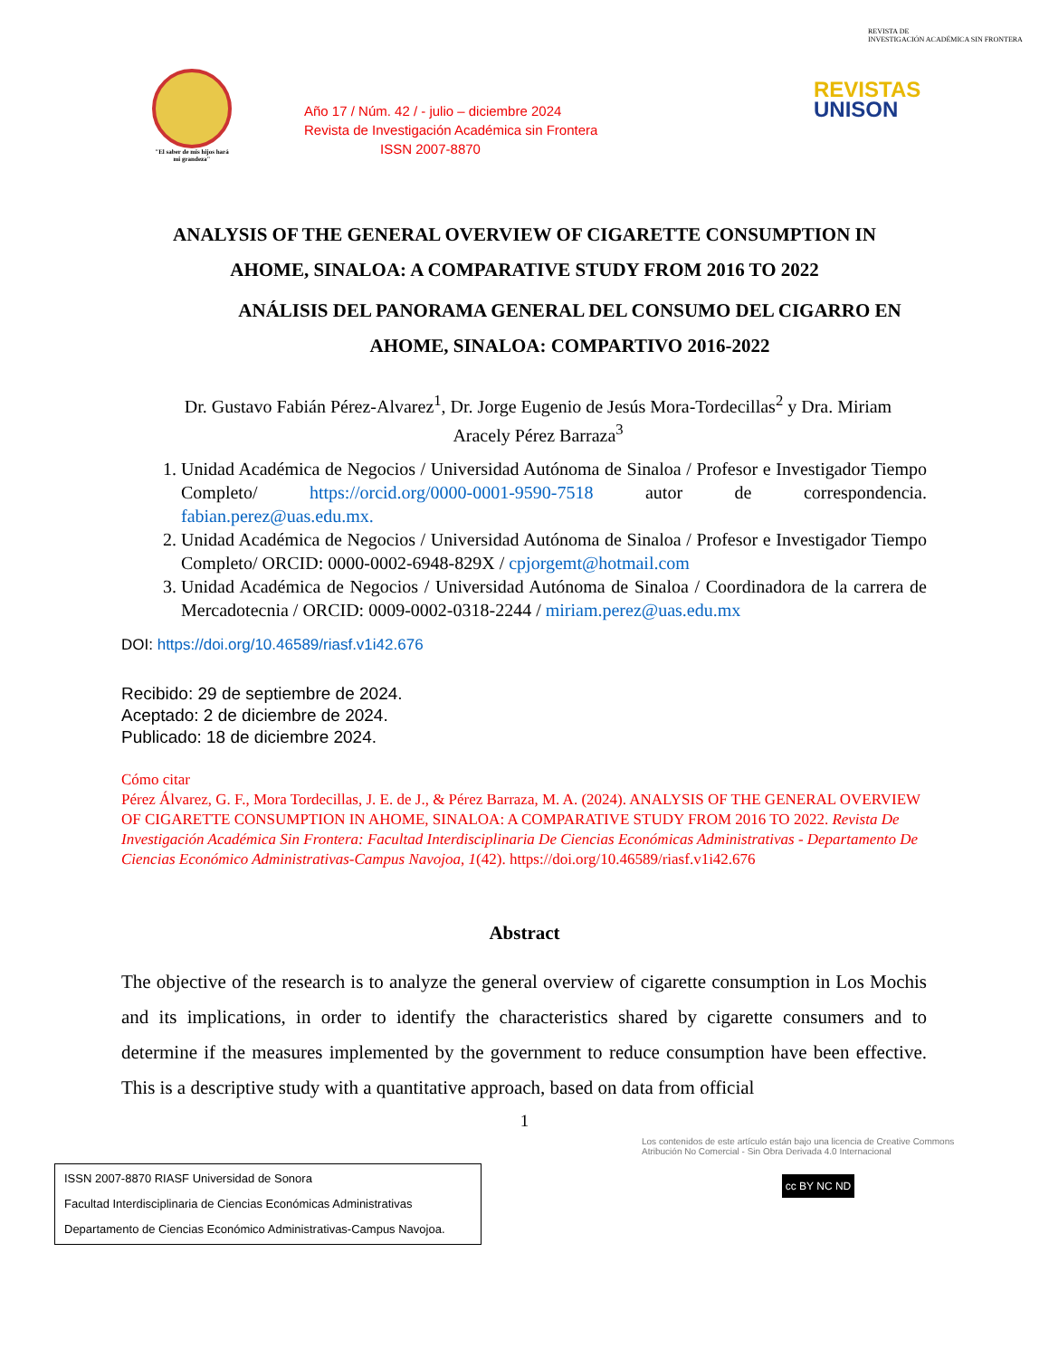"El saber de mis hijos hará mi grandeza"
Año 17 / Núm. 42 / - julio – diciembre 2024
Revista de Investigación Académica sin Frontera
ISSN 2007-8870
REVISTA DE
INVESTIGACIÓN ACADÉMICA SIN FRONTERA
REVISTAS
UNISON
ANALYSIS OF THE GENERAL OVERVIEW OF CIGARETTE CONSUMPTION IN
AHOME, SINALOA: A COMPARATIVE STUDY FROM 2016 TO 2022
ANÁLISIS DEL PANORAMA GENERAL DEL CONSUMO DEL CIGARRO EN
AHOME, SINALOA: COMPARTIVO 2016-2022
Dr. Gustavo Fabián Pérez-Alvarez<sup>1</sup>, Dr. Jorge Eugenio de Jesús Mora-Tordecillas<sup>2</sup> y Dra. Miriam Aracely Pérez Barraza<sup>3</sup>
1. Unidad Académica de Negocios / Universidad Autónoma de Sinaloa / Profesor e Investigador Tiempo Completo/ https://orcid.org/0000-0001-9590-7518 autor de correspondencia. fabian.perez@uas.edu.mx.
2. Unidad Académica de Negocios / Universidad Autónoma de Sinaloa / Profesor e Investigador Tiempo Completo/ ORCID: 0000-0002-6948-829X / cpjorgemt@hotmail.com
3. Unidad Académica de Negocios / Universidad Autónoma de Sinaloa / Coordinadora de la carrera de Mercadotecnia / ORCID: 0009-0002-0318-2244 / miriam.perez@uas.edu.mx
DOI: https://doi.org/10.46589/riasf.v1i42.676
Recibido: 29 de septiembre de 2024.
Aceptado: 2 de diciembre de 2024.
Publicado: 18 de diciembre 2024.
Cómo citar
Pérez Álvarez, G. F., Mora Tordecillas, J. E. de J., & Pérez Barraza, M. A. (2024). ANALYSIS OF THE GENERAL OVERVIEW OF CIGARETTE CONSUMPTION IN AHOME, SINALOA: A COMPARATIVE STUDY FROM 2016 TO 2022. Revista De Investigación Académica Sin Frontera: Facultad Interdisciplinaria De Ciencias Económicas Administrativas - Departamento De Ciencias Económico Administrativas-Campus Navojoa, 1(42). https://doi.org/10.46589/riasf.v1i42.676
Abstract
The objective of the research is to analyze the general overview of cigarette consumption in Los Mochis and its implications, in order to identify the characteristics shared by cigarette consumers and to determine if the measures implemented by the government to reduce consumption have been effective. This is a descriptive study with a quantitative approach, based on data from official
1
ISSN 2007-8870 RIASF Universidad de Sonora
Facultad Interdisciplinaria de Ciencias Económicas Administrativas
Departamento de Ciencias Económico Administrativas-Campus Navojoa.
Los contenidos de este artículo están bajo una licencia de Creative Commons Atribución No Comercial - Sin Obra Derivada 4.0 Internacional
cc BY NC ND